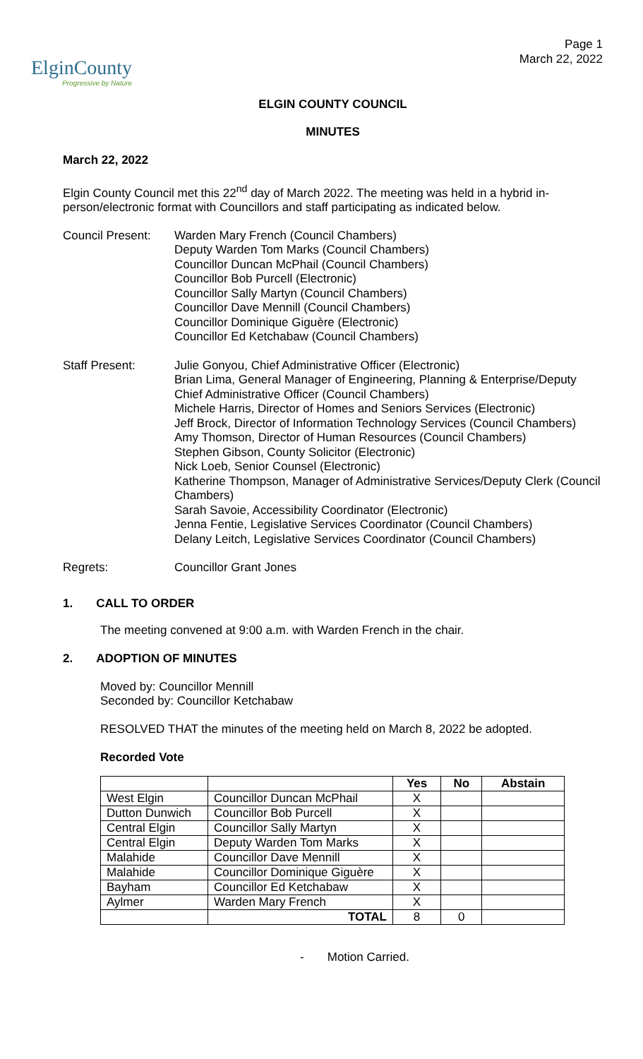ElginCounty
Progressive by Nature
Page 1
March 22, 2022
ELGIN COUNTY COUNCIL
MINUTES
March 22, 2022
Elgin County Council met this 22<sup>nd</sup> day of March 2022. The meeting was held in a hybrid in-person/electronic format with Councillors and staff participating as indicated below.
Council Present:
Warden Mary French (Council Chambers)
Deputy Warden Tom Marks (Council Chambers)
Councillor Duncan McPhail (Council Chambers)
Councillor Bob Purcell (Electronic)
Councillor Sally Martyn (Council Chambers)
Councillor Dave Mennill (Council Chambers)
Councillor Dominique Giguère (Electronic)
Councillor Ed Ketchabaw (Council Chambers)
Staff Present: Julie Gonyou, Chief Administrative Officer (Electronic)
Brian Lima, General Manager of Engineering, Planning & Enterprise/Deputy Chief Administrative Officer (Council Chambers)
Michele Harris, Director of Homes and Seniors Services (Electronic)
Jeff Brock, Director of Information Technology Services (Council Chambers)
Amy Thomson, Director of Human Resources (Council Chambers)
Stephen Gibson, County Solicitor (Electronic)
Nick Loeb, Senior Counsel (Electronic)
Katherine Thompson, Manager of Administrative Services/Deputy Clerk (Council Chambers)
Sarah Savoie, Accessibility Coordinator (Electronic)
Jenna Fentie, Legislative Services Coordinator (Council Chambers)
Delany Leitch, Legislative Services Coordinator (Council Chambers)
Regrets: Councillor Grant Jones
1. CALL TO ORDER
The meeting convened at 9:00 a.m. with Warden French in the chair.
2. ADOPTION OF MINUTES
Moved by: Councillor Mennill
Seconded by: Councillor Ketchabaw
RESOLVED THAT the minutes of the meeting held on March 8, 2022 be adopted.
Recorded Vote
| | | Yes | No | Abstain |
| --- | --- | --- | --- | --- |
| West Elgin | Councillor Duncan McPhail | X | | |
| Dutton Dunwich | Councillor Bob Purcell | X | | |
| Central Elgin | Councillor Sally Martyn | X | | |
| Central Elgin | Deputy Warden Tom Marks | X | | |
| Malahide | Councillor Dave Mennill | X | | |
| Malahide | Councillor Dominique Giguère | X | | |
| Bayham | Councillor Ed Ketchabaw | X | | |
| Aylmer | Warden Mary French | X | | |
| | TOTAL | 8 | 0 | |
- Motion Carried.